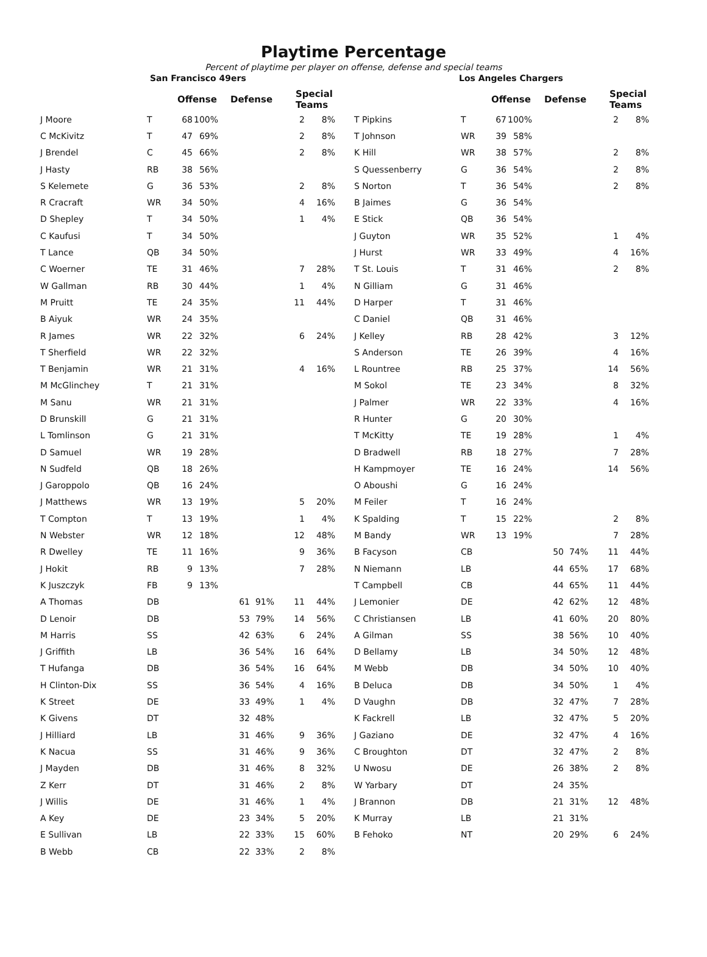Playtime Percentage
Percent of playtime per player on offense, defense and special teams
San Francisco 49ers
| | | Offense | | Defense | | Special Teams | |
| --- | --- | --- | --- | --- | --- | --- | --- |
| J Moore | T | 68 | 100% | | | 2 | 8% |
| C McKivitz | T | 47 | 69% | | | 2 | 8% |
| J Brendel | C | 45 | 66% | | | 2 | 8% |
| J Hasty | RB | 38 | 56% | | | | |
| S Kelemete | G | 36 | 53% | | | 2 | 8% |
| R Cracraft | WR | 34 | 50% | | | 4 | 16% |
| D Shepley | T | 34 | 50% | | | 1 | 4% |
| C Kaufusi | T | 34 | 50% | | | | |
| T Lance | QB | 34 | 50% | | | | |
| C Woerner | TE | 31 | 46% | | | 7 | 28% |
| W Gallman | RB | 30 | 44% | | | 1 | 4% |
| M Pruitt | TE | 24 | 35% | | | 11 | 44% |
| B Aiyuk | WR | 24 | 35% | | | | |
| R James | WR | 22 | 32% | | | 6 | 24% |
| T Sherfield | WR | 22 | 32% | | | | |
| T Benjamin | WR | 21 | 31% | | | 4 | 16% |
| M McGlinchey | T | 21 | 31% | | | | |
| M Sanu | WR | 21 | 31% | | | | |
| D Brunskill | G | 21 | 31% | | | | |
| L Tomlinson | G | 21 | 31% | | | | |
| D Samuel | WR | 19 | 28% | | | | |
| N Sudfeld | QB | 18 | 26% | | | | |
| J Garoppolo | QB | 16 | 24% | | | | |
| J Matthews | WR | 13 | 19% | | | 5 | 20% |
| T Compton | T | 13 | 19% | | | 1 | 4% |
| N Webster | WR | 12 | 18% | | | 12 | 48% |
| R Dwelley | TE | 11 | 16% | | | 9 | 36% |
| J Hokit | RB | 9 | 13% | | | 7 | 28% |
| K Juszczyk | FB | 9 | 13% | | | | |
| A Thomas | DB | | | 61 | 91% | 11 | 44% |
| D Lenoir | DB | | | 53 | 79% | 14 | 56% |
| M Harris | SS | | | 42 | 63% | 6 | 24% |
| J Griffith | LB | | | 36 | 54% | 16 | 64% |
| T Hufanga | DB | | | 36 | 54% | 16 | 64% |
| H Clinton-Dix | SS | | | 36 | 54% | 4 | 16% |
| K Street | DE | | | 33 | 49% | 1 | 4% |
| K Givens | DT | | | 32 | 48% | | |
| J Hilliard | LB | | | 31 | 46% | 9 | 36% |
| K Nacua | SS | | | 31 | 46% | 9 | 36% |
| J Mayden | DB | | | 31 | 46% | 8 | 32% |
| Z Kerr | DT | | | 31 | 46% | 2 | 8% |
| J Willis | DE | | | 31 | 46% | 1 | 4% |
| A Key | DE | | | 23 | 34% | 5 | 20% |
| E Sullivan | LB | | | 22 | 33% | 15 | 60% |
| B Webb | CB | | | 22 | 33% | 2 | 8% |
Los Angeles Chargers
| | | Offense | | Defense | | Special Teams | |
| --- | --- | --- | --- | --- | --- | --- | --- |
| T Pipkins | T | 67 | 100% | | | 2 | 8% |
| T Johnson | WR | 39 | 58% | | | | |
| K Hill | WR | 38 | 57% | | | 2 | 8% |
| S Quessenberry | G | 36 | 54% | | | 2 | 8% |
| S Norton | T | 36 | 54% | | | 2 | 8% |
| B Jaimes | G | 36 | 54% | | | | |
| E Stick | QB | 36 | 54% | | | | |
| J Guyton | WR | 35 | 52% | | | 1 | 4% |
| J Hurst | WR | 33 | 49% | | | 4 | 16% |
| T St. Louis | T | 31 | 46% | | | 2 | 8% |
| N Gilliam | G | 31 | 46% | | | | |
| D Harper | T | 31 | 46% | | | | |
| C Daniel | QB | 31 | 46% | | | | |
| J Kelley | RB | 28 | 42% | | | 3 | 12% |
| S Anderson | TE | 26 | 39% | | | 4 | 16% |
| L Rountree | RB | 25 | 37% | | | 14 | 56% |
| M Sokol | TE | 23 | 34% | | | 8 | 32% |
| J Palmer | WR | 22 | 33% | | | 4 | 16% |
| R Hunter | G | 20 | 30% | | | | |
| T McKitty | TE | 19 | 28% | | | 1 | 4% |
| D Bradwell | RB | 18 | 27% | | | 7 | 28% |
| H Kampmoyer | TE | 16 | 24% | | | 14 | 56% |
| O Aboushi | G | 16 | 24% | | | | |
| M Feiler | T | 16 | 24% | | | | |
| K Spalding | T | 15 | 22% | | | 2 | 8% |
| M Bandy | WR | 13 | 19% | | | 7 | 28% |
| B Facyson | CB | | | 50 | 74% | 11 | 44% |
| N Niemann | LB | | | 44 | 65% | 17 | 68% |
| T Campbell | CB | | | 44 | 65% | 11 | 44% |
| J Lemonier | DE | | | 42 | 62% | 12 | 48% |
| C Christiansen | LB | | | 41 | 60% | 20 | 80% |
| A Gilman | SS | | | 38 | 56% | 10 | 40% |
| D Bellamy | LB | | | 34 | 50% | 12 | 48% |
| M Webb | DB | | | 34 | 50% | 10 | 40% |
| B Deluca | DB | | | 34 | 50% | 1 | 4% |
| D Vaughn | DB | | | 32 | 47% | 7 | 28% |
| K Fackrell | LB | | | 32 | 47% | 5 | 20% |
| J Gaziano | DE | | | 32 | 47% | 4 | 16% |
| C Broughton | DT | | | 32 | 47% | 2 | 8% |
| U Nwosu | DE | | | 26 | 38% | 2 | 8% |
| W Yarbary | DT | | | 24 | 35% | | |
| J Brannon | DB | | | 21 | 31% | 12 | 48% |
| K Murray | LB | | | 21 | 31% | | |
| B Fehoko | NT | | | 20 | 29% | 6 | 24% |